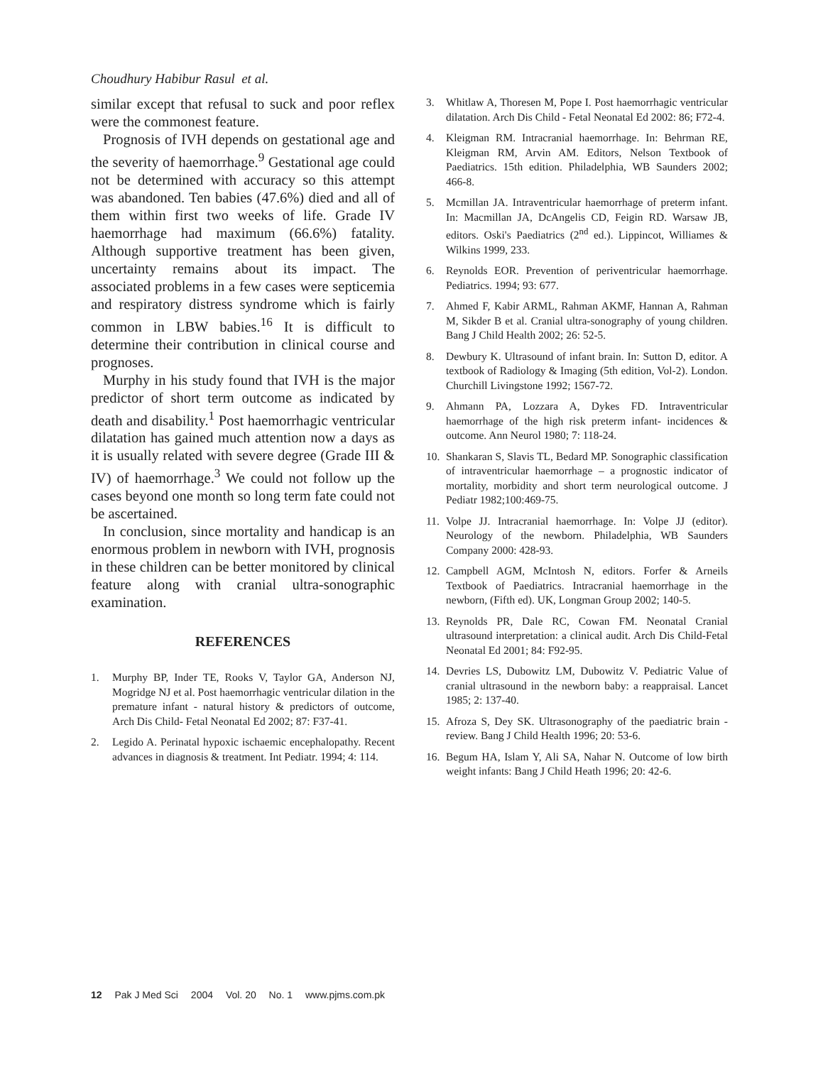Choudhury Habibur Rasul et al.
similar except that refusal to suck and poor reflex were the commonest feature.
Prognosis of IVH depends on gestational age and the severity of haemorrhage.<sup>9</sup> Gestational age could not be determined with accuracy so this attempt was abandoned. Ten babies (47.6%) died and all of them within first two weeks of life. Grade IV haemorrhage had maximum (66.6%) fatality. Although supportive treatment has been given, uncertainty remains about its impact. The associated problems in a few cases were septicemia and respiratory distress syndrome which is fairly common in LBW babies.<sup>16</sup> It is difficult to determine their contribution in clinical course and prognoses.
Murphy in his study found that IVH is the major predictor of short term outcome as indicated by death and disability.<sup>1</sup> Post haemorrhagic ventricular dilatation has gained much attention now a days as it is usually related with severe degree (Grade III & IV) of haemorrhage.<sup>3</sup> We could not follow up the cases beyond one month so long term fate could not be ascertained.
In conclusion, since mortality and handicap is an enormous problem in newborn with IVH, prognosis in these children can be better monitored by clinical feature along with cranial ultra-sonographic examination.
REFERENCES
1. Murphy BP, Inder TE, Rooks V, Taylor GA, Anderson NJ, Mogridge NJ et al. Post haemorrhagic ventricular dilation in the premature infant - natural history & predictors of outcome, Arch Dis Child- Fetal Neonatal Ed 2002; 87: F37-41.
2. Legido A. Perinatal hypoxic ischaemic encephalopathy. Recent advances in diagnosis & treatment. Int Pediatr. 1994; 4: 114.
3. Whitlaw A, Thoresen M, Pope I. Post haemorrhagic ventricular dilatation. Arch Dis Child - Fetal Neonatal Ed 2002: 86; F72-4.
4. Kleigman RM. Intracranial haemorrhage. In: Behrman RE, Kleigman RM, Arvin AM. Editors, Nelson Textbook of Paediatrics. 15th edition. Philadelphia, WB Saunders 2002; 466-8.
5. Mcmillan JA. Intraventricular haemorrhage of preterm infant. In: Macmillan JA, DcAngelis CD, Feigin RD. Warsaw JB, editors. Oski's Paediatrics (2<sup>nd</sup> ed.). Lippincot, Williames & Wilkins 1999, 233.
6. Reynolds EOR. Prevention of periventricular haemorrhage. Pediatrics. 1994; 93: 677.
7. Ahmed F, Kabir ARML, Rahman AKMF, Hannan A, Rahman M, Sikder B et al. Cranial ultra-sonography of young children. Bang J Child Health 2002; 26: 52-5.
8. Dewbury K. Ultrasound of infant brain. In: Sutton D, editor. A textbook of Radiology & Imaging (5th edition, Vol-2). London. Churchill Livingstone 1992; 1567-72.
9. Ahmann PA, Lozzara A, Dykes FD. Intraventricular haemorrhage of the high risk preterm infant- incidences & outcome. Ann Neurol 1980; 7: 118-24.
10. Shankaran S, Slavis TL, Bedard MP. Sonographic classification of intraventricular haemorrhage – a prognostic indicator of mortality, morbidity and short term neurological outcome. J Pediatr 1982;100:469-75.
11. Volpe JJ. Intracranial haemorrhage. In: Volpe JJ (editor). Neurology of the newborn. Philadelphia, WB Saunders Company 2000: 428-93.
12. Campbell AGM, McIntosh N, editors. Forfer & Arneils Textbook of Paediatrics. Intracranial haemorrhage in the newborn, (Fifth ed). UK, Longman Group 2002; 140-5.
13. Reynolds PR, Dale RC, Cowan FM. Neonatal Cranial ultrasound interpretation: a clinical audit. Arch Dis Child-Fetal Neonatal Ed 2001; 84: F92-95.
14. Devries LS, Dubowitz LM, Dubowitz V. Pediatric Value of cranial ultrasound in the newborn baby: a reappraisal. Lancet 1985; 2: 137-40.
15. Afroza S, Dey SK. Ultrasonography of the paediatric brain - review. Bang J Child Health 1996; 20: 53-6.
16. Begum HA, Islam Y, Ali SA, Nahar N. Outcome of low birth weight infants: Bang J Child Heath 1996; 20: 42-6.
12 Pak J Med Sci 2004 Vol. 20 No. 1 www.pjms.com.pk